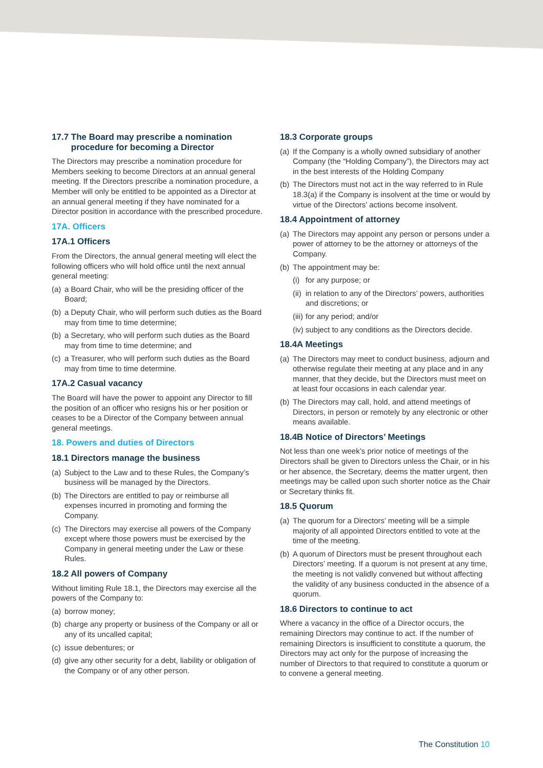17.7 The Board may prescribe a nomination
procedure for becoming a Director
The Directors may prescribe a nomination procedure for Members seeking to become Directors at an annual general meeting. If the Directors prescribe a nomination procedure, a Member will only be entitled to be appointed as a Director at an annual general meeting if they have nominated for a Director position in accordance with the prescribed procedure.
17A. Officers
17A.1 Officers
From the Directors, the annual general meeting will elect the following officers who will hold office until the next annual general meeting:
(a) a Board Chair, who will be the presiding officer of the Board;
(b) a Deputy Chair, who will perform such duties as the Board may from time to time determine;
(b) a Secretary, who will perform such duties as the Board may from time to time determine; and
(c) a Treasurer, who will perform such duties as the Board may from time to time determine.
17A.2 Casual vacancy
The Board will have the power to appoint any Director to fill the position of an officer who resigns his or her position or ceases to be a Director of the Company between annual general meetings.
18. Powers and duties of Directors
18.1 Directors manage the business
(a) Subject to the Law and to these Rules, the Company’s business will be managed by the Directors.
(b) The Directors are entitled to pay or reimburse all expenses incurred in promoting and forming the Company.
(c) The Directors may exercise all powers of the Company except where those powers must be exercised by the Company in general meeting under the Law or these Rules.
18.2 All powers of Company
Without limiting Rule 18.1, the Directors may exercise all the powers of the Company to:
(a) borrow money;
(b) charge any property or business of the Company or all or any of its uncalled capital;
(c) issue debentures; or
(d) give any other security for a debt, liability or obligation of the Company or of any other person.
18.3 Corporate groups
(a) If the Company is a wholly owned subsidiary of another Company (the “Holding Company”), the Directors may act in the best interests of the Holding Company
(b) The Directors must not act in the way referred to in Rule 18.3(a) if the Company is insolvent at the time or would by virtue of the Directors’ actions become insolvent.
18.4 Appointment of attorney
(a) The Directors may appoint any person or persons under a power of attorney to be the attorney or attorneys of the Company.
(b) The appointment may be:
(i) for any purpose; or
(ii) in relation to any of the Directors’ powers, authorities and discretions; or
(iii) for any period; and/or
(iv) subject to any conditions as the Directors decide.
18.4A Meetings
(a) The Directors may meet to conduct business, adjourn and otherwise regulate their meeting at any place and in any manner, that they decide, but the Directors must meet on at least four occasions in each calendar year.
(b) The Directors may call, hold, and attend meetings of Directors, in person or remotely by any electronic or other means available.
18.4B Notice of Directors’ Meetings
Not less than one week’s prior notice of meetings of the Directors shall be given to Directors unless the Chair, or in his or her absence, the Secretary, deems the matter urgent, then meetings may be called upon such shorter notice as the Chair or Secretary thinks fit.
18.5 Quorum
(a) The quorum for a Directors’ meeting will be a simple majority of all appointed Directors entitled to vote at the time of the meeting.
(b) A quorum of Directors must be present throughout each Directors’ meeting. If a quorum is not present at any time, the meeting is not validly convened but without affecting the validity of any business conducted in the absence of a quorum.
18.6 Directors to continue to act
Where a vacancy in the office of a Director occurs, the remaining Directors may continue to act. If the number of remaining Directors is insufficient to constitute a quorum, the Directors may act only for the purpose of increasing the number of Directors to that required to constitute a quorum or to convene a general meeting.
The Constitution 10